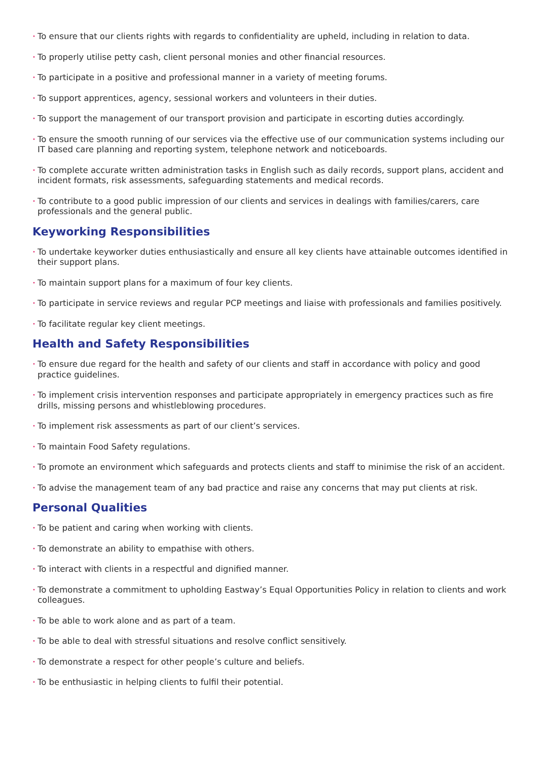• To ensure that our clients rights with regards to confidentiality are upheld, including in relation to data.
• To properly utilise petty cash, client personal monies and other financial resources.
• To participate in a positive and professional manner in a variety of meeting forums.
• To support apprentices, agency, sessional workers and volunteers in their duties.
• To support the management of our transport provision and participate in escorting duties accordingly.
• To ensure the smooth running of our services via the effective use of our communication systems including our IT based care planning and reporting system, telephone network and noticeboards.
• To complete accurate written administration tasks in English such as daily records, support plans, accident and incident formats, risk assessments, safeguarding statements and medical records.
• To contribute to a good public impression of our clients and services in dealings with families/carers, care professionals and the general public.
Keyworking Responsibilities
• To undertake keyworker duties enthusiastically and ensure all key clients have attainable outcomes identified in their support plans.
• To maintain support plans for a maximum of four key clients.
• To participate in service reviews and regular PCP meetings and liaise with professionals and families positively.
• To facilitate regular key client meetings.
Health and Safety Responsibilities
• To ensure due regard for the health and safety of our clients and staff in accordance with policy and good practice guidelines.
• To implement crisis intervention responses and participate appropriately in emergency practices such as fire drills, missing persons and whistleblowing procedures.
• To implement risk assessments as part of our client’s services.
• To maintain Food Safety regulations.
• To promote an environment which safeguards and protects clients and staff to minimise the risk of an accident.
• To advise the management team of any bad practice and raise any concerns that may put clients at risk.
Personal Qualities
• To be patient and caring when working with clients.
• To demonstrate an ability to empathise with others.
• To interact with clients in a respectful and dignified manner.
• To demonstrate a commitment to upholding Eastway’s Equal Opportunities Policy in relation to clients and work colleagues.
• To be able to work alone and as part of a team.
• To be able to deal with stressful situations and resolve conflict sensitively.
• To demonstrate a respect for other people’s culture and beliefs.
• To be enthusiastic in helping clients to fulfil their potential.